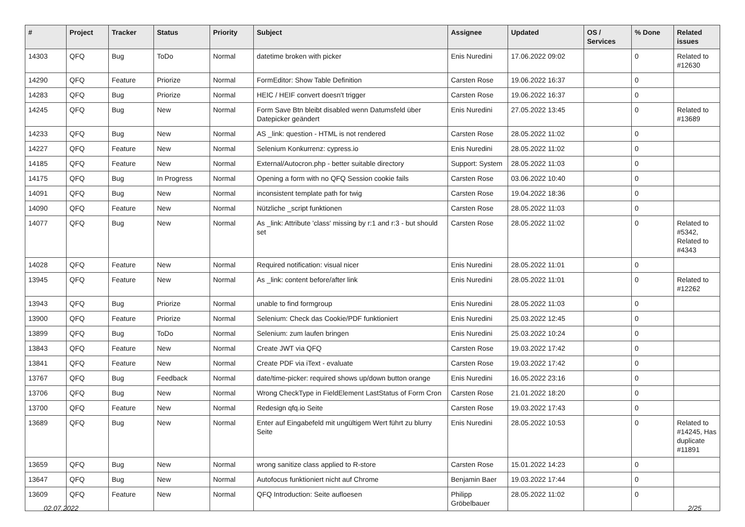| # | Project | Tracker | Status | Priority | Subject | Assignee | Updated | OS / Services | % Done | Related issues |
| --- | --- | --- | --- | --- | --- | --- | --- | --- | --- | --- |
| 14303 | QFQ | Bug | ToDo | Normal | datetime broken with picker | Enis Nuredini | 17.06.2022 09:02 | | 0 | Related to #12630 |
| 14290 | QFQ | Feature | Priorize | Normal | FormEditor: Show Table Definition | Carsten Rose | 19.06.2022 16:37 | | 0 | |
| 14283 | QFQ | Bug | Priorize | Normal | HEIC / HEIF convert doesn't trigger | Carsten Rose | 19.06.2022 16:37 | | 0 | |
| 14245 | QFQ | Bug | New | Normal | Form Save Btn bleibt disabled wenn Datumsfeld über Datepicker geändert | Enis Nuredini | 27.05.2022 13:45 | | 0 | Related to #13689 |
| 14233 | QFQ | Bug | New | Normal | AS _link: question - HTML is not rendered | Carsten Rose | 28.05.2022 11:02 | | 0 | |
| 14227 | QFQ | Feature | New | Normal | Selenium Konkurrenz: cypress.io | Enis Nuredini | 28.05.2022 11:02 | | 0 | |
| 14185 | QFQ | Feature | New | Normal | External/Autocron.php - better suitable directory | Support: System | 28.05.2022 11:03 | | 0 | |
| 14175 | QFQ | Bug | In Progress | Normal | Opening a form with no QFQ Session cookie fails | Carsten Rose | 03.06.2022 10:40 | | 0 | |
| 14091 | QFQ | Bug | New | Normal | inconsistent template path for twig | Carsten Rose | 19.04.2022 18:36 | | 0 | |
| 14090 | QFQ | Feature | New | Normal | Nützliche _script funktionen | Carsten Rose | 28.05.2022 11:03 | | 0 | |
| 14077 | QFQ | Bug | New | Normal | As _link: Attribute 'class' missing by r:1 and r:3 - but should set | Carsten Rose | 28.05.2022 11:02 | | 0 | Related to #5342, Related to #4343 |
| 14028 | QFQ | Feature | New | Normal | Required notification: visual nicer | Enis Nuredini | 28.05.2022 11:01 | | 0 | |
| 13945 | QFQ | Feature | New | Normal | As _link: content before/after link | Enis Nuredini | 28.05.2022 11:01 | | 0 | Related to #12262 |
| 13943 | QFQ | Bug | Priorize | Normal | unable to find formgroup | Enis Nuredini | 28.05.2022 11:03 | | 0 | |
| 13900 | QFQ | Feature | Priorize | Normal | Selenium: Check das Cookie/PDF funktioniert | Enis Nuredini | 25.03.2022 12:45 | | 0 | |
| 13899 | QFQ | Bug | ToDo | Normal | Selenium: zum laufen bringen | Enis Nuredini | 25.03.2022 10:24 | | 0 | |
| 13843 | QFQ | Feature | New | Normal | Create JWT via QFQ | Carsten Rose | 19.03.2022 17:42 | | 0 | |
| 13841 | QFQ | Feature | New | Normal | Create PDF via iText - evaluate | Carsten Rose | 19.03.2022 17:42 | | 0 | |
| 13767 | QFQ | Bug | Feedback | Normal | date/time-picker: required shows up/down button orange | Enis Nuredini | 16.05.2022 23:16 | | 0 | |
| 13706 | QFQ | Bug | New | Normal | Wrong CheckType in FieldElement LastStatus of Form Cron | Carsten Rose | 21.01.2022 18:20 | | 0 | |
| 13700 | QFQ | Feature | New | Normal | Redesign qfq.io Seite | Carsten Rose | 19.03.2022 17:43 | | 0 | |
| 13689 | QFQ | Bug | New | Normal | Enter auf Eingabefeld mit ungültigem Wert führt zu blurry Seite | Enis Nuredini | 28.05.2022 10:53 | | 0 | Related to #14245, Has duplicate #11891 |
| 13659 | QFQ | Bug | New | Normal | wrong sanitize class applied to R-store | Carsten Rose | 15.01.2022 14:23 | | 0 | |
| 13647 | QFQ | Bug | New | Normal | Autofocus funktioniert nicht auf Chrome | Benjamin Baer | 19.03.2022 17:44 | | 0 | |
| 13609 | QFQ | Feature | New | Normal | QFQ Introduction: Seite aufloesen | Philipp Gröbelbauer | 28.05.2022 11:02 | | 0 | |
02.07.2022 2/25